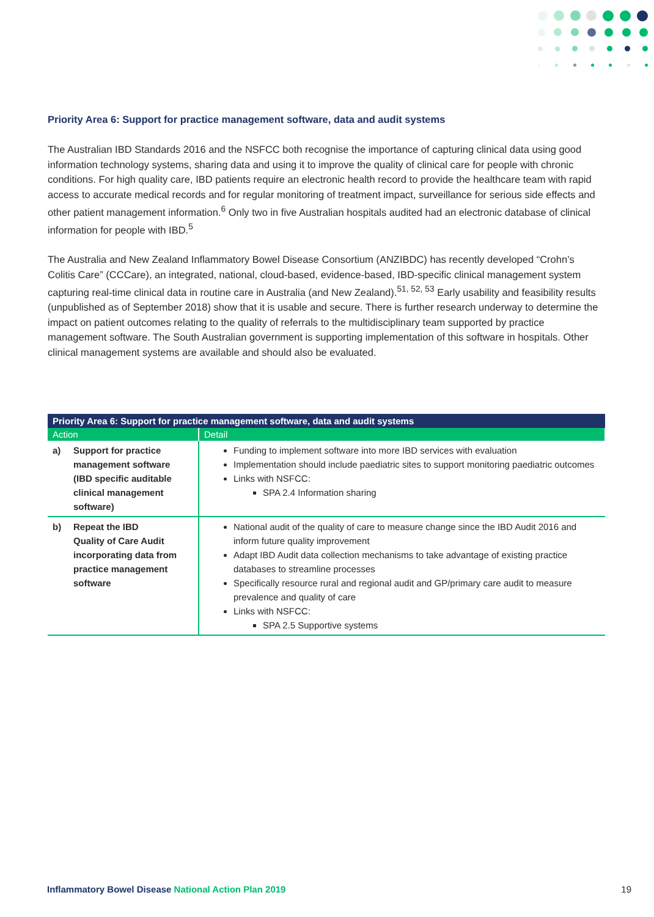Priority Area 6: Support for practice management software, data and audit systems
The Australian IBD Standards 2016 and the NSFCC both recognise the importance of capturing clinical data using good information technology systems, sharing data and using it to improve the quality of clinical care for people with chronic conditions. For high quality care, IBD patients require an electronic health record to provide the healthcare team with rapid access to accurate medical records and for regular monitoring of treatment impact, surveillance for serious side effects and other patient management information.<sup>6</sup> Only two in five Australian hospitals audited had an electronic database of clinical information for people with IBD.<sup>5</sup>
The Australia and New Zealand Inflammatory Bowel Disease Consortium (ANZIBDC) has recently developed “Crohn’s Colitis Care” (CCCare), an integrated, national, cloud-based, evidence-based, IBD-specific clinical management system capturing real-time clinical data in routine care in Australia (and New Zealand).<sup>51, 52, 53</sup> Early usability and feasibility results (unpublished as of September 2018) show that it is usable and secure. There is further research underway to determine the impact on patient outcomes relating to the quality of referrals to the multidisciplinary team supported by practice management software. The South Australian government is supporting implementation of this software in hospitals. Other clinical management systems are available and should also be evaluated.
| Priority Area 6: Support for practice management software, data and audit systems | |
| --- | --- |
| Action | Detail |
| a) Support for practice management software (IBD specific auditable clinical management software) | Funding to implement software into more IBD services with evaluation Implementation should include paediatric sites to support monitoring paediatric outcomes Links with NSFCC: SPA 2.4 Information sharing |
| b) Repeat the IBD Quality of Care Audit incorporating data from practice management software | National audit of the quality of care to measure change since the IBD Audit 2016 and inform future quality improvement Adapt IBD Audit data collection mechanisms to take advantage of existing practice databases to streamline processes Specifically resource rural and regional audit and GP/primary care audit to measure prevalence and quality of care Links with NSFCC: SPA 2.5 Supportive systems |
Inflammatory Bowel Disease National Action Plan 2019
19